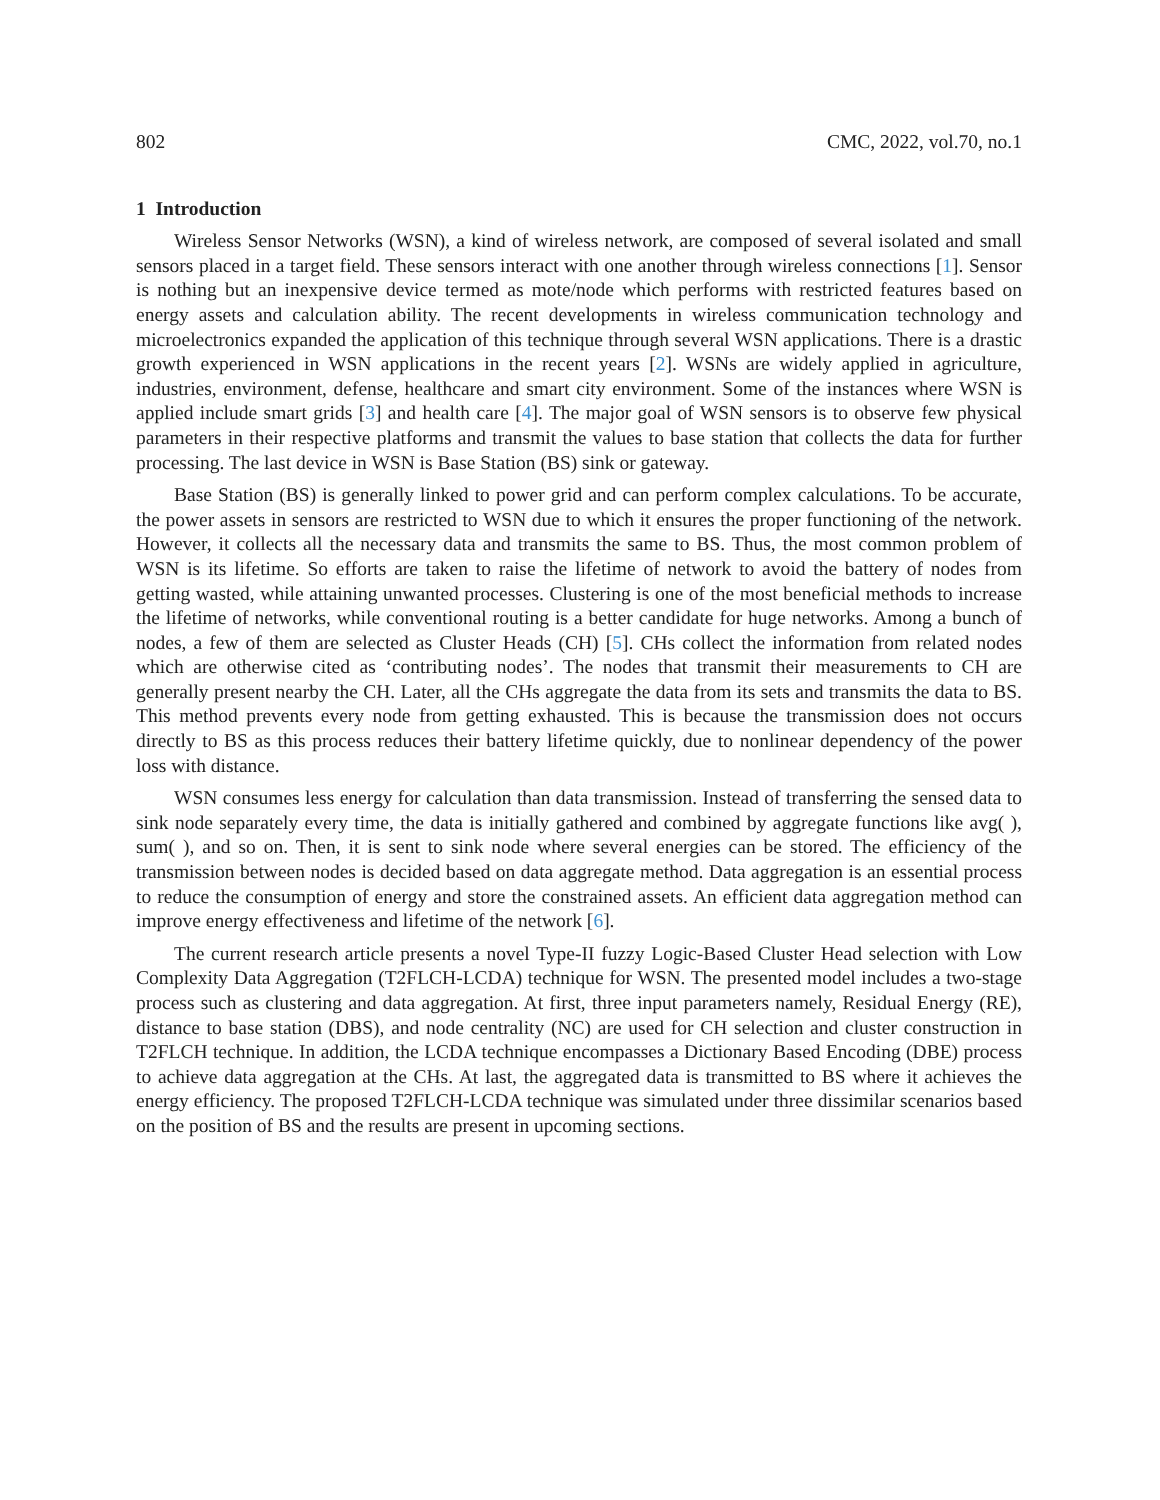802 CMC, 2022, vol.70, no.1
1 Introduction
Wireless Sensor Networks (WSN), a kind of wireless network, are composed of several isolated and small sensors placed in a target field. These sensors interact with one another through wireless connections [1]. Sensor is nothing but an inexpensive device termed as mote/node which performs with restricted features based on energy assets and calculation ability. The recent developments in wireless communication technology and microelectronics expanded the application of this technique through several WSN applications. There is a drastic growth experienced in WSN applications in the recent years [2]. WSNs are widely applied in agriculture, industries, environment, defense, healthcare and smart city environment. Some of the instances where WSN is applied include smart grids [3] and health care [4]. The major goal of WSN sensors is to observe few physical parameters in their respective platforms and transmit the values to base station that collects the data for further processing. The last device in WSN is Base Station (BS) sink or gateway.
Base Station (BS) is generally linked to power grid and can perform complex calculations. To be accurate, the power assets in sensors are restricted to WSN due to which it ensures the proper functioning of the network. However, it collects all the necessary data and transmits the same to BS. Thus, the most common problem of WSN is its lifetime. So efforts are taken to raise the lifetime of network to avoid the battery of nodes from getting wasted, while attaining unwanted processes. Clustering is one of the most beneficial methods to increase the lifetime of networks, while conventional routing is a better candidate for huge networks. Among a bunch of nodes, a few of them are selected as Cluster Heads (CH) [5]. CHs collect the information from related nodes which are otherwise cited as ‘contributing nodes’. The nodes that transmit their measurements to CH are generally present nearby the CH. Later, all the CHs aggregate the data from its sets and transmits the data to BS. This method prevents every node from getting exhausted. This is because the transmission does not occurs directly to BS as this process reduces their battery lifetime quickly, due to nonlinear dependency of the power loss with distance.
WSN consumes less energy for calculation than data transmission. Instead of transferring the sensed data to sink node separately every time, the data is initially gathered and combined by aggregate functions like avg( ), sum( ), and so on. Then, it is sent to sink node where several energies can be stored. The efficiency of the transmission between nodes is decided based on data aggregate method. Data aggregation is an essential process to reduce the consumption of energy and store the constrained assets. An efficient data aggregation method can improve energy effectiveness and lifetime of the network [6].
The current research article presents a novel Type-II fuzzy Logic-Based Cluster Head selection with Low Complexity Data Aggregation (T2FLCH-LCDA) technique for WSN. The presented model includes a two-stage process such as clustering and data aggregation. At first, three input parameters namely, Residual Energy (RE), distance to base station (DBS), and node centrality (NC) are used for CH selection and cluster construction in T2FLCH technique. In addition, the LCDA technique encompasses a Dictionary Based Encoding (DBE) process to achieve data aggregation at the CHs. At last, the aggregated data is transmitted to BS where it achieves the energy efficiency. The proposed T2FLCH-LCDA technique was simulated under three dissimilar scenarios based on the position of BS and the results are present in upcoming sections.